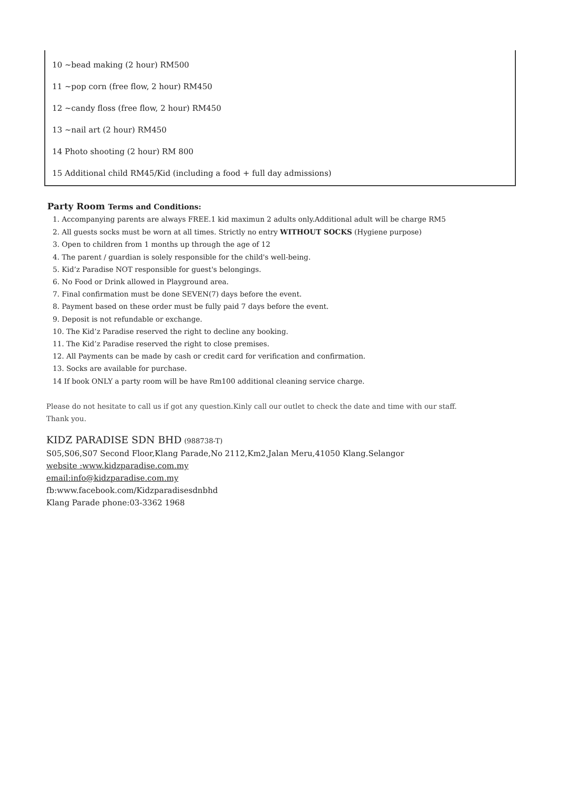10 ~bead making (2 hour) RM500
11 ~pop corn (free flow, 2 hour) RM450
12 ~candy floss (free flow, 2 hour) RM450
13 ~nail art (2 hour) RM450
14 Photo shooting (2 hour) RM 800
15 Additional child RM45/Kid (including a food + full day admissions)
Party Room Terms and Conditions:
1. Accompanying parents are always FREE.1 kid maximun 2 adults only.Additional adult will be charge RM5
2. All guests socks must be worn at all times. Strictly no entry WITHOUT SOCKS (Hygiene purpose)
3. Open to children from 1 months up through the age of 12
4. The parent / guardian is solely responsible for the child's well-being.
5. Kid’z Paradise NOT responsible for guest's belongings.
6. No Food or Drink allowed in Playground area.
7. Final confirmation must be done SEVEN(7) days before the event.
8. Payment based on these order must be fully paid 7 days before the event.
9. Deposit is not refundable or exchange.
10. The Kid’z Paradise reserved the right to decline any booking.
11. The Kid’z Paradise reserved the right to close premises.
12. All Payments can be made by cash or credit card for verification and confirmation.
13. Socks are available for purchase.
14 If book ONLY a party room will be have Rm100 additional cleaning service charge.
Please do not hesitate to call us if got any question.Kinly call our outlet to check the date and time with our staff.
Thank you.
KIDZ PARADISE SDN BHD (988738-T)
S05,S06,S07 Second Floor,Klang Parade,No 2112,Km2,Jalan Meru,41050 Klang.Selangor
website :www.kidzparadise.com.my
email:info@kidzparadise.com.my
fb:www.facebook.com/Kidzparadisesdnbhd
Klang Parade phone:03-3362 1968